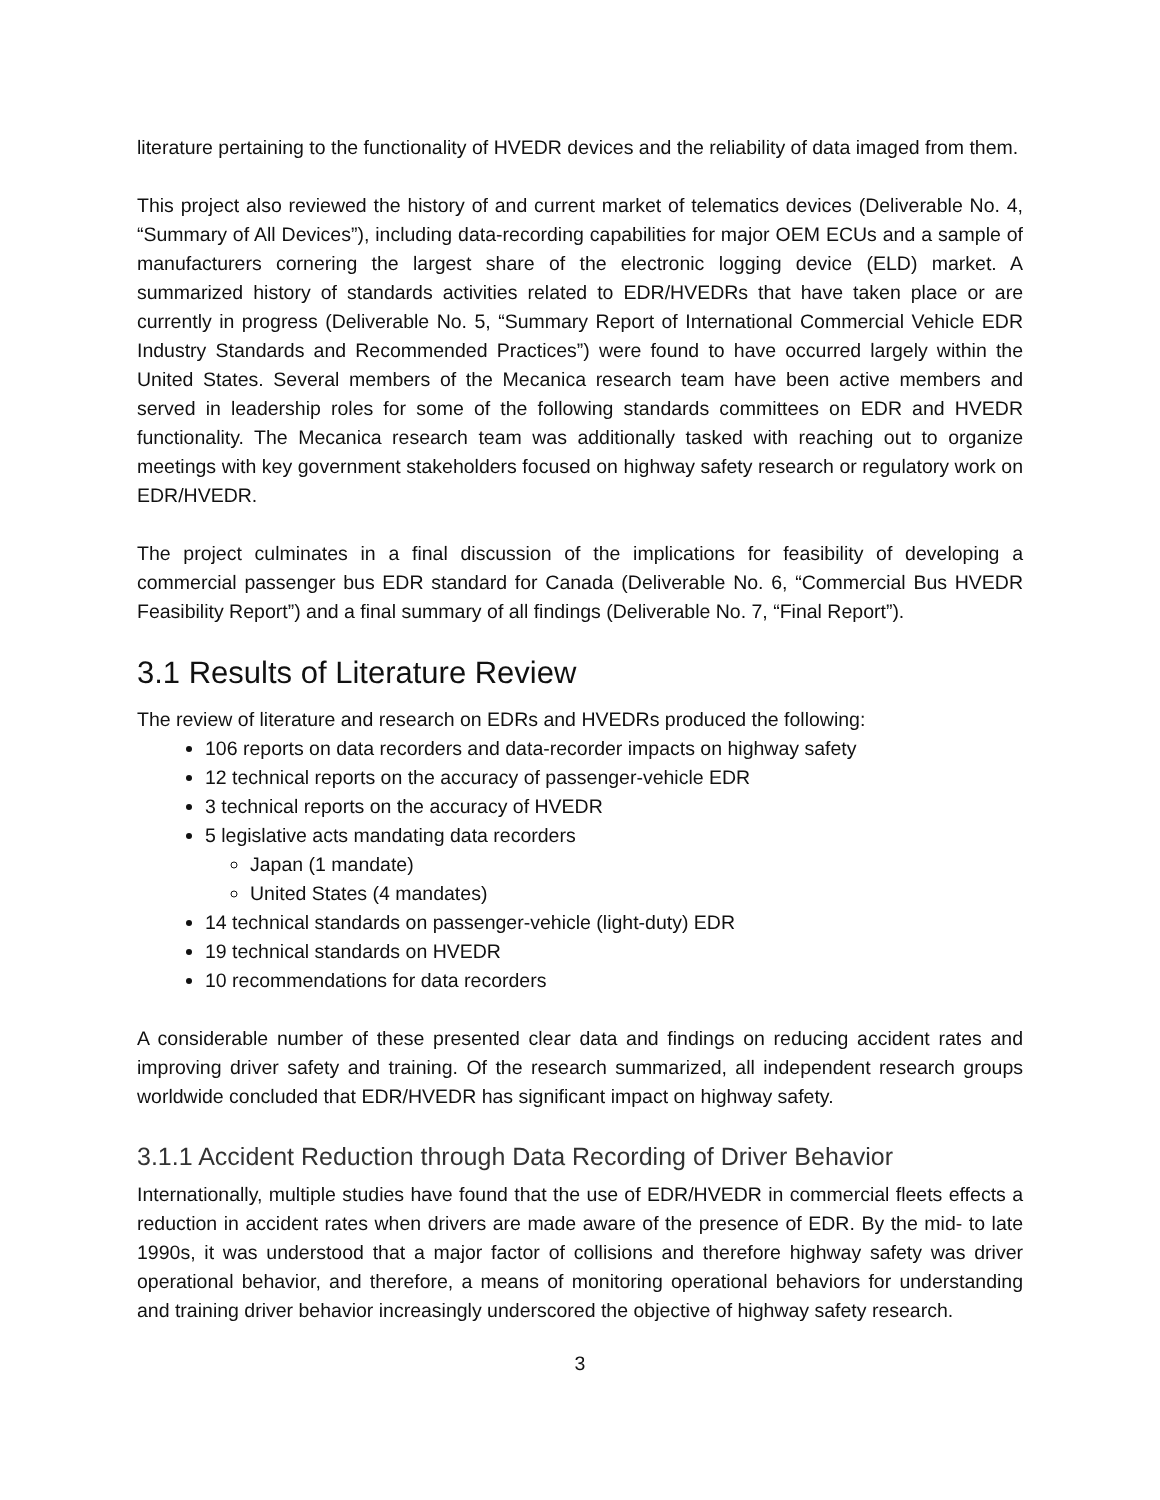literature pertaining to the functionality of HVEDR devices and the reliability of data imaged from them.
This project also reviewed the history of and current market of telematics devices (Deliverable No. 4, “Summary of All Devices”), including data-recording capabilities for major OEM ECUs and a sample of manufacturers cornering the largest share of the electronic logging device (ELD) market. A summarized history of standards activities related to EDR/HVEDRs that have taken place or are currently in progress (Deliverable No. 5, “Summary Report of International Commercial Vehicle EDR Industry Standards and Recommended Practices”) were found to have occurred largely within the United States. Several members of the Mecanica research team have been active members and served in leadership roles for some of the following standards committees on EDR and HVEDR functionality. The Mecanica research team was additionally tasked with reaching out to organize meetings with key government stakeholders focused on highway safety research or regulatory work on EDR/HVEDR.
The project culminates in a final discussion of the implications for feasibility of developing a commercial passenger bus EDR standard for Canada (Deliverable No. 6, “Commercial Bus HVEDR Feasibility Report”) and a final summary of all findings (Deliverable No. 7, “Final Report”).
3.1 Results of Literature Review
The review of literature and research on EDRs and HVEDRs produced the following:
106 reports on data recorders and data-recorder impacts on highway safety
12 technical reports on the accuracy of passenger-vehicle EDR
3 technical reports on the accuracy of HVEDR
5 legislative acts mandating data recorders
Japan (1 mandate)
United States (4 mandates)
14 technical standards on passenger-vehicle (light-duty) EDR
19 technical standards on HVEDR
10 recommendations for data recorders
A considerable number of these presented clear data and findings on reducing accident rates and improving driver safety and training. Of the research summarized, all independent research groups worldwide concluded that EDR/HVEDR has significant impact on highway safety.
3.1.1 Accident Reduction through Data Recording of Driver Behavior
Internationally, multiple studies have found that the use of EDR/HVEDR in commercial fleets effects a reduction in accident rates when drivers are made aware of the presence of EDR. By the mid- to late 1990s, it was understood that a major factor of collisions and therefore highway safety was driver operational behavior, and therefore, a means of monitoring operational behaviors for understanding and training driver behavior increasingly underscored the objective of highway safety research.
3